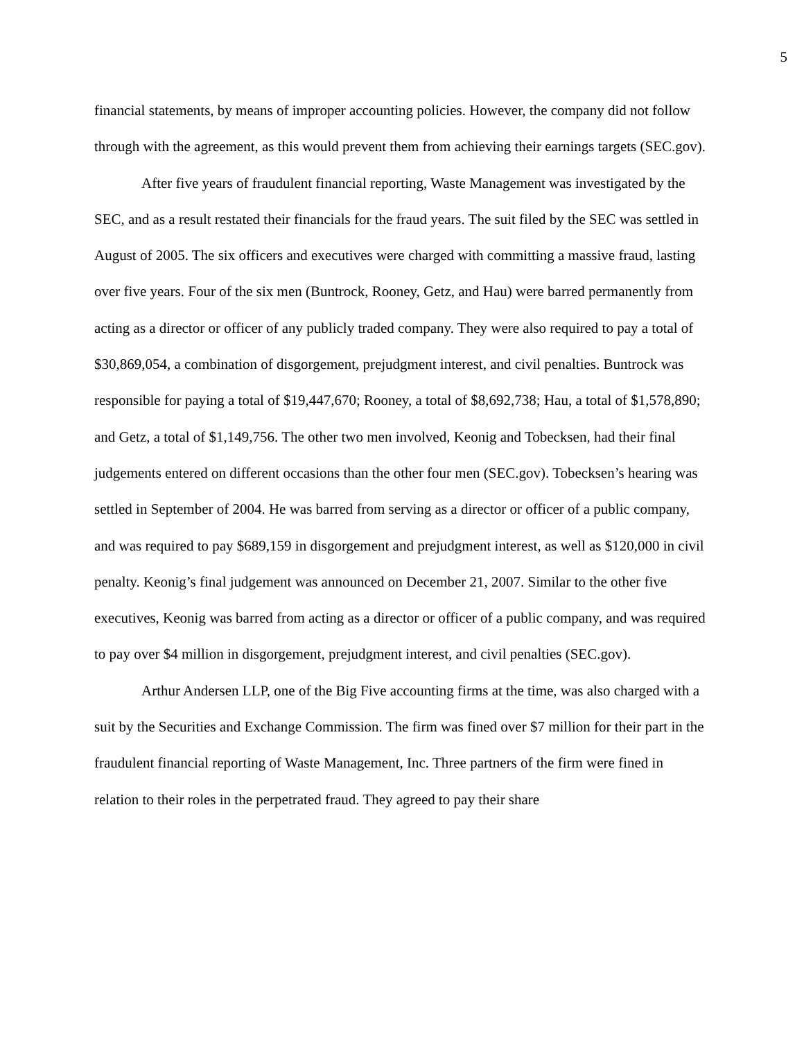5
financial statements, by means of improper accounting policies. However, the company did not follow through with the agreement, as this would prevent them from achieving their earnings targets (SEC.gov).
After five years of fraudulent financial reporting, Waste Management was investigated by the SEC, and as a result restated their financials for the fraud years. The suit filed by the SEC was settled in August of 2005. The six officers and executives were charged with committing a massive fraud, lasting over five years. Four of the six men (Buntrock, Rooney, Getz, and Hau) were barred permanently from acting as a director or officer of any publicly traded company. They were also required to pay a total of $30,869,054, a combination of disgorgement, prejudgment interest, and civil penalties. Buntrock was responsible for paying a total of $19,447,670; Rooney, a total of $8,692,738; Hau, a total of $1,578,890; and Getz, a total of $1,149,756. The other two men involved, Keonig and Tobecksen, had their final judgements entered on different occasions than the other four men (SEC.gov). Tobecksen’s hearing was settled in September of 2004. He was barred from serving as a director or officer of a public company, and was required to pay $689,159 in disgorgement and prejudgment interest, as well as $120,000 in civil penalty. Keonig’s final judgement was announced on December 21, 2007. Similar to the other five executives, Keonig was barred from acting as a director or officer of a public company, and was required to pay over $4 million in disgorgement, prejudgment interest, and civil penalties (SEC.gov).
Arthur Andersen LLP, one of the Big Five accounting firms at the time, was also charged with a suit by the Securities and Exchange Commission. The firm was fined over $7 million for their part in the fraudulent financial reporting of Waste Management, Inc. Three partners of the firm were fined in relation to their roles in the perpetrated fraud. They agreed to pay their share